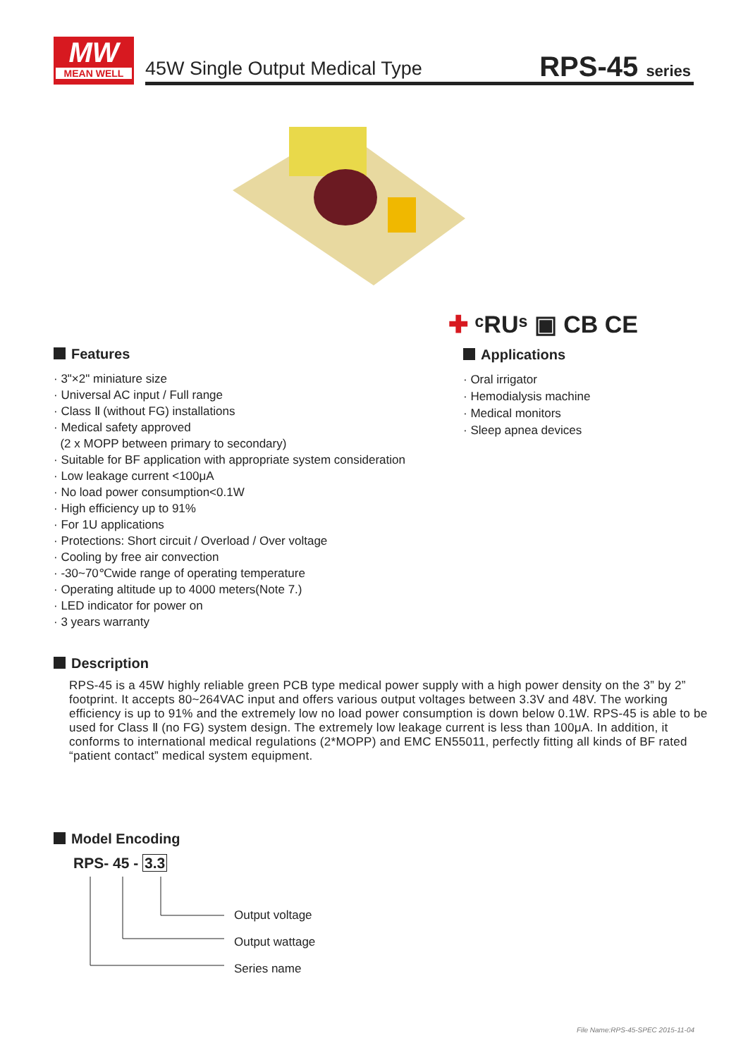MW
MEAN WELL
45W Single Output Medical Type RPS-45 series
✚ ᶜRUˢ ▣ CB CE
Features
· 3"×2" miniature size
· Universal AC input / Full range
· Class Ⅱ (without FG) installations
· Medical safety approved
(2 x MOPP between primary to secondary)
· Suitable for BF application with appropriate system consideration
· Low leakage current <100μA
· No load power consumption<0.1W
· High efficiency up to 91%
· For 1U applications
· Protections: Short circuit / Overload / Over voltage
· Cooling by free air convection
· -30~70℃wide range of operating temperature
· Operating altitude up to 4000 meters(Note 7.)
· LED indicator for power on
· 3 years warranty
Applications
· Oral irrigator
· Hemodialysis machine
· Medical monitors
· Sleep apnea devices
Description
RPS-45 is a 45W highly reliable green PCB type medical power supply with a high power density on the 3” by 2” footprint. It accepts 80~264VAC input and offers various output voltages between 3.3V and 48V. The working efficiency is up to 91% and the extremely low no load power consumption is down below 0.1W. RPS-45 is able to be used for Class Ⅱ (no FG) system design. The extremely low leakage current is less than 100μA. In addition, it conforms to international medical regulations (2*MOPP) and EMC EN55011, perfectly fitting all kinds of BF rated “patient contact” medical system equipment.
Model Encoding
RPS- 45 - 3.3
Output voltage
Output wattage
Series name
File Name:RPS-45-SPEC 2015-11-04